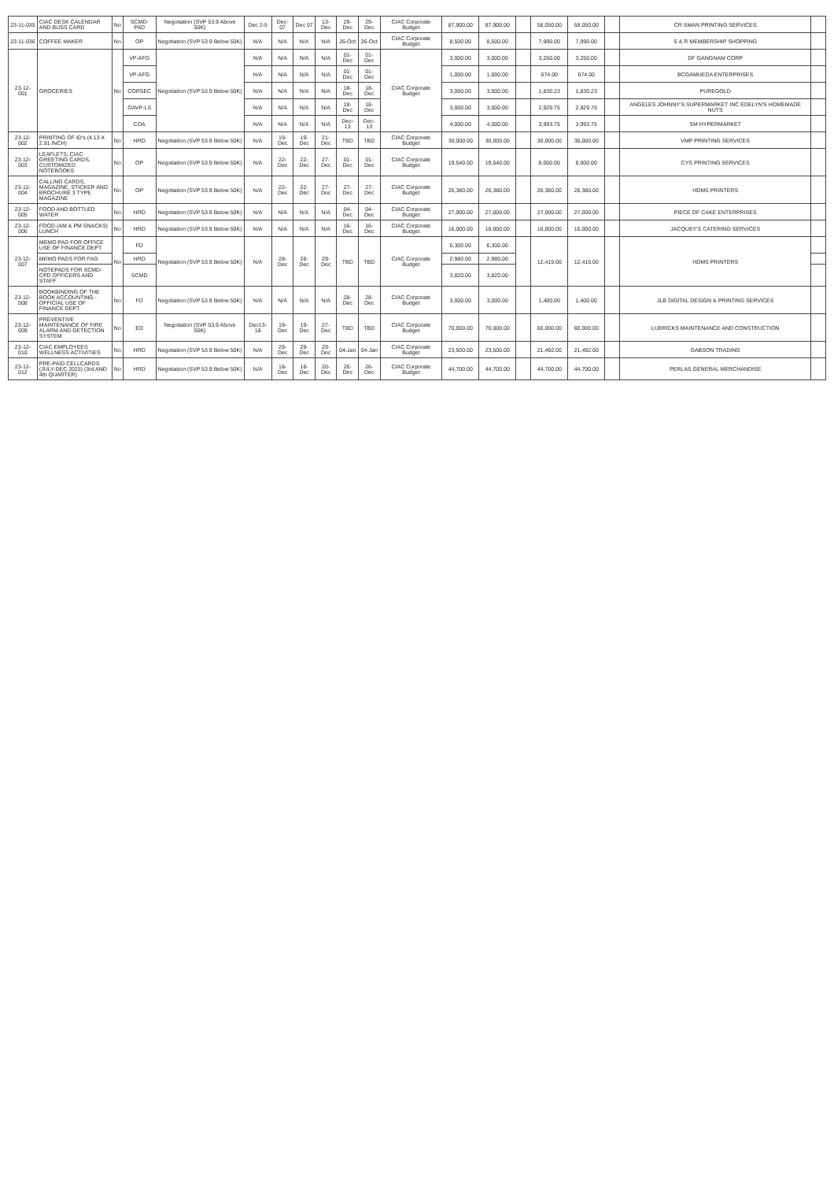| 23-11-035 | CIAC DESK CALENDAR AND BUSS CARD | No | SCMD-PAD | Negotiation (SVP 53.9 Above 50K) | Dec 2-5 | Dec-07 | Dec 07 | 13-Dec | 29-Dec | 29-Dec | CIAC Corporate Budget | 87,900.00 | 87,900.00 | | 58,050.00 | 58,050.00 | | CR.SMAN PRINTING SERVICES | |
| 23-11-036 | COFFEE MAKER | No | OP | Negotiation (SVP 53.9 Below 50K) | N/A | N/A | N/A | N/A | 26-Oct | 26-Oct | CIAC Corporate Budget | 8,500.00 | 8,500.00 | | 7,990.00 | 7,990.00 | | S & R MEMBERSHIP SHOPPING | |
| 23-12-001 | GROCERIES | No | VP-AFG | Negotiation (SVP 53.9 Below 50K) | N/A | N/A | N/A | N/A | 01-Dec | 01-Dec | CIAC Corporate Budget | 3,000.00 | 3,000.00 | | 3,250.00 | 3,250.00 | | DF GANGNAM CORP | |
| | | | VP-AFG | | N/A | N/A | N/A | N/A | 01-Dec | 01-Dec | | 1,000.00 | 1,000.00 | | 674.00 | 674.00 | | BCGAMUEDA ENTERPRISES | |
| | | | CORSEC | | N/A | N/A | N/A | N/A | 18-Dec | 18-Dec | | 3,000.00 | 3,000.00 | | 1,830.23 | 1,830.23 | | PUREGOLD | |
| | | | OAVP-LS | | N/A | N/A | N/A | N/A | 18-Dec | 18-Dec | | 3,000.00 | 3,000.00 | | 2,929.75 | 2,929.75 | | ANGELES JOHNNY'S SUPERMARKET INC EDELYN'S HOMEMADE NUTS | |
| | | | COA | | N/A | N/A | N/A | N/A | Dec-13 | Dec-13 | | 4,000.00 | 4,000.00 | | 3,993.75 | 3,993.75 | | SM HYPERMARKET | |
| 23-12-002 | PRINTING OF ID's (4.13 X 2.91 INCH) | No | HRD | Negotiation (SVP 53.9 Below 50K) | N/A | 19-Dec | 19-Dec | 21-Dec | TBD | TBD | CIAC Corporate Budget | 30,000.00 | 30,000.00 | | 30,000.00 | 30,000.00 | | VMP PRINTING SERVICES | |
| 23-12-003 | LEAFLETS, CIAC GREETING CARDS, CUSTOMIZED NOTEBOOKS | No | OP | Negotiation (SVP 53.9 Below 50K) | N/A | 22-Dec | 22-Dec | 27-Dec | 01-Dec | 01-Dec | CIAC Corporate Budget | 19,540.00 | 19,540.00 | | 8,000.00 | 8,000.00 | | CYS PRINTING SERVICES | |
| 23-12-004 | CALLING CARDS, MAGAZINE, STICKER AND BROCHURE 3 TYPE MAGAZINE | No | OP | Negotiation (SVP 53.9 Below 50K) | N/A | 22-Dec | 22-Dec | 27-Dec | 27-Dec | 27-Dec | CIAC Corporate Budget | 26,380.00 | 26,380.00 | | 26,380.00 | 26,380.00 | | HDMS PRINTERS | |
| 23-12-005 | FOOD AND BOTTLED WATER | No | HRD | Negotiation (SVP 53.9 Below 50K) | N/A | N/A | N/A | N/A | 04-Dec | 04-Dec | CIAC Corporate Budget | 27,000.00 | 27,000.00 | | 27,000.00 | 27,000.00 | | PIECE OF CAKE ENTERPRISES | |
| 23-12-006 | FOOD (AM & PM SNACKS) LUNCH | No | HRD | Negotiation (SVP 53.9 Below 50K) | N/A | N/A | N/A | N/A | 16-Dec | 16-Dec | CIAC Corporate Budget | 16,000.00 | 16,000.00 | | 16,000.00 | 16,000.00 | | JACQUEY'S CATERING SERVICES | |
| 23-12-007 | MEMO PAD FOR OFFICE USE OF FINANCE DEPT. | No | FD | Negotiation (SVP 53.9 Below 50K) | N/A | 28-Dec | 28-Dec | 29-Dec | TBD | TBD | CIAC Corporate Budget | 6,300.00 | 6,300.00 | | 12,415.00 | 12,415.00 | | HDMS PRINTERS | |
| | MEMO PADS FOR FAG | | HRD | | | | | | | | | 2,980.00 | 2,980.00 | | | | | | |
| | NOTEPADS FOR SCMD-CPD OFFICERS AND STAFF | | SCMD | | | | | | | | | 3,820.00 | 3,820.00 | | | | | | |
| 23-12-008 | BOOKBINDING OF THE BOOK ACCOUNTING - OFFICIAL USE OF FINANCE DEPT. | No | FD | Negotiation (SVP 53.9 Below 50K) | N/A | N/A | N/A | N/A | 28-Dec | 28-Dec | CIAC Corporate Budget | 3,000.00 | 3,000.00 | | 1,400.00 | 1,400.00 | | JLB DIGITAL DESIGN & PRINTING SERVICES | |
| 23-12-009 | PREVENTIVE MAINTENANCE OF FIRE ALARM AND DETECTION SYSTEM | No | ED | Negotiation (SVP 53.9 Above 50K) | Dec13-18 | 19-Dec | 19-Dec | 27-Dec | TBD | TBD | CIAC Corporate Budget | 70,000.00 | 70,000.00 | | 60,000.00 | 60,000.00 | | LUBRICKS MAINTENANCE AND CONSTRUCTION | |
| 23-12-010 | CIAC EMPLOYEES WELLNESS ACTIVITIES | No | HRD | Negotiation (SVP 53.9 Below 50K) | N/A | 29-Dec | 29-Dec | 29-Dec | 04-Jan | 04-Jan | CIAC Corporate Budget | 23,500.00 | 23,500.00 | | 21,492.00 | 21,492.00 | | GABSON TRADING | |
| 23-12-012 | PRE-PAID CELLCARDS (JULY-DEC 2023) (3rd AND 4th QUARTER) | No | HRD | Negotiation (SVP 53.9 Below 50K) | N/A | 18-Dec | 18-Dec | 20-Dec | 26-Dec | 26-Dec | CIAC Corporate Budget | 44,700.00 | 44,700.00 | | 44,700.00 | 44,700.00 | | PERLAS GENERAL MERCHANDISE | |